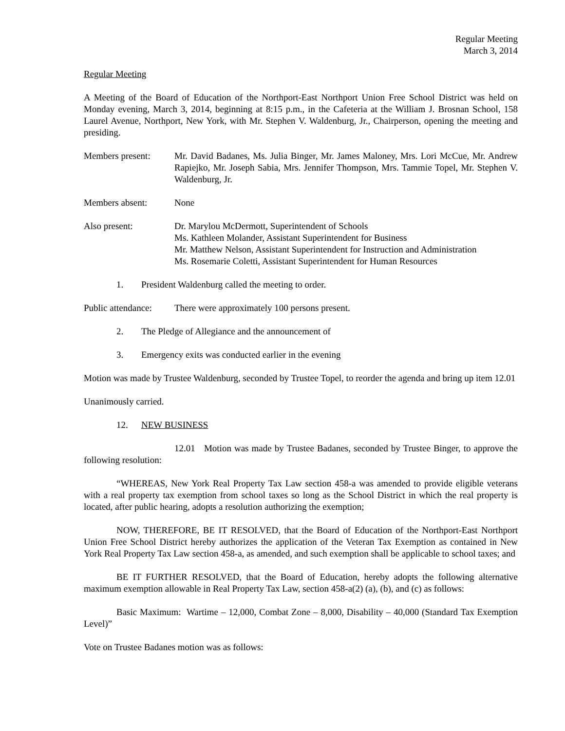Regular Meeting
March 3, 2014
Regular Meeting
A Meeting of the Board of Education of the Northport-East Northport Union Free School District was held on Monday evening, March 3, 2014, beginning at 8:15 p.m., in the Cafeteria at the William J. Brosnan School, 158 Laurel Avenue, Northport, New York, with Mr. Stephen V. Waldenburg, Jr., Chairperson, opening the meeting and presiding.
Members present: Mr. David Badanes, Ms. Julia Binger, Mr. James Maloney, Mrs. Lori McCue, Mr. Andrew Rapiejko, Mr. Joseph Sabia, Mrs. Jennifer Thompson, Mrs. Tammie Topel, Mr. Stephen V. Waldenburg, Jr.
Members absent: None
Also present: Dr. Marylou McDermott, Superintendent of Schools
Ms. Kathleen Molander, Assistant Superintendent for Business
Mr. Matthew Nelson, Assistant Superintendent for Instruction and Administration
Ms. Rosemarie Coletti, Assistant Superintendent for Human Resources
1. President Waldenburg called the meeting to order.
Public attendance:
There were approximately 100 persons present.
2. The Pledge of Allegiance and the announcement of
3. Emergency exits was conducted earlier in the evening
Motion was made by Trustee Waldenburg, seconded by Trustee Topel, to reorder the agenda and bring up item 12.01
Unanimously carried.
12. NEW BUSINESS
12.01 Motion was made by Trustee Badanes, seconded by Trustee Binger, to approve the following resolution:
“WHEREAS, New York Real Property Tax Law section 458-a was amended to provide eligible veterans with a real property tax exemption from school taxes so long as the School District in which the real property is located, after public hearing, adopts a resolution authorizing the exemption;
NOW, THEREFORE, BE IT RESOLVED, that the Board of Education of the Northport-East Northport Union Free School District hereby authorizes the application of the Veteran Tax Exemption as contained in New York Real Property Tax Law section 458-a, as amended, and such exemption shall be applicable to school taxes; and
BE IT FURTHER RESOLVED, that the Board of Education, hereby adopts the following alternative maximum exemption allowable in Real Property Tax Law, section 458-a(2) (a), (b), and (c) as follows:
Basic Maximum: Wartime – 12,000, Combat Zone – 8,000, Disability – 40,000 (Standard Tax Exemption Level)”
Vote on Trustee Badanes motion was as follows: